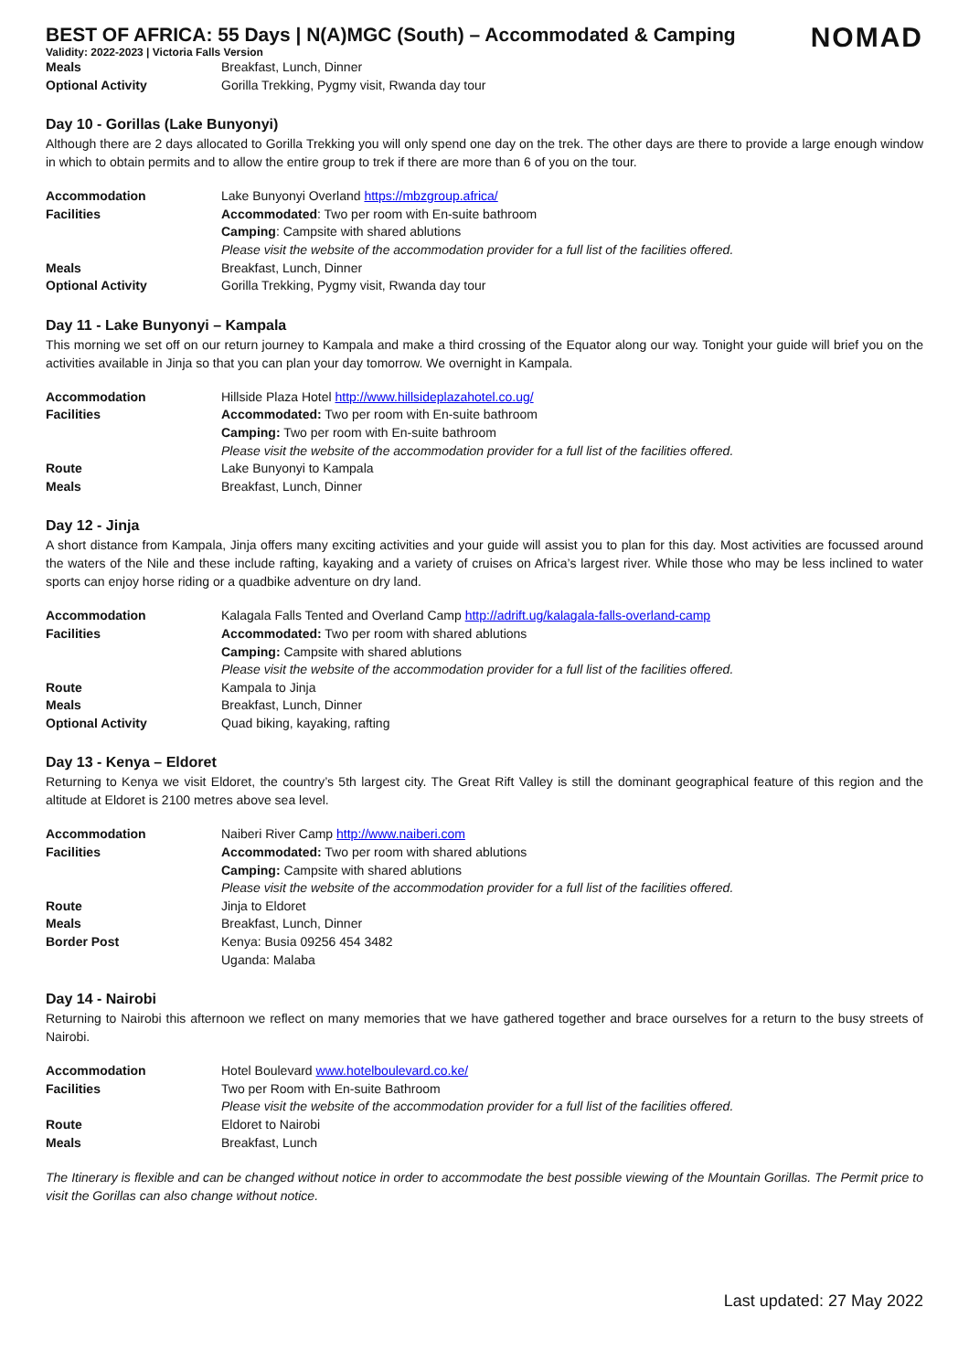BEST OF AFRICA: 55 Days | N(A)MGC (South) – Accommodated & Camping
NOMAD
Validity: 2022-2023 | Victoria Falls Version
| Meals | Breakfast, Lunch, Dinner |
| Optional Activity | Gorilla Trekking, Pygmy visit, Rwanda day tour |
Day 10 - Gorillas (Lake Bunyonyi)
Although there are 2 days allocated to Gorilla Trekking you will only spend one day on the trek. The other days are there to provide a large enough window in which to obtain permits and to allow the entire group to trek if there are more than 6 of you on the tour.
| Accommodation | Lake Bunyonyi Overland https://mbzgroup.africa/ |
| Facilities | Accommodated : Two per room with En-suite bathroom |
| | Camping : Campsite with shared ablutions |
| | Please visit the website of the accommodation provider for a full list of the facilities offered. |
| Meals | Breakfast, Lunch, Dinner |
| Optional Activity | Gorilla Trekking, Pygmy visit, Rwanda day tour |
Day 11 - Lake Bunyonyi – Kampala
This morning we set off on our return journey to Kampala and make a third crossing of the Equator along our way. Tonight your guide will brief you on the activities available in Jinja so that you can plan your day tomorrow. We overnight in Kampala.
| Accommodation | Hillside Plaza Hotel http://www.hillsideplazahotel.co.ug/ |
| Facilities | Accommodated: Two per room with En-suite bathroom |
| | Camping: Two per room with En-suite bathroom |
| | Please visit the website of the accommodation provider for a full list of the facilities offered. |
| Route | Lake Bunyonyi to Kampala |
| Meals | Breakfast, Lunch, Dinner |
Day 12 - Jinja
A short distance from Kampala, Jinja offers many exciting activities and your guide will assist you to plan for this day. Most activities are focussed around the waters of the Nile and these include rafting, kayaking and a variety of cruises on Africa’s largest river. While those who may be less inclined to water sports can enjoy horse riding or a quadbike adventure on dry land.
| Accommodation | Kalagala Falls Tented and Overland Camp http://adrift.ug/kalagala-falls-overland-camp |
| Facilities | Accommodated: Two per room with shared ablutions |
| | Camping: Campsite with shared ablutions |
| | Please visit the website of the accommodation provider for a full list of the facilities offered. |
| Route | Kampala to Jinja |
| Meals | Breakfast, Lunch, Dinner |
| Optional Activity | Quad biking, kayaking, rafting |
Day 13 - Kenya – Eldoret
Returning to Kenya we visit Eldoret, the country’s 5th largest city. The Great Rift Valley is still the dominant geographical feature of this region and the altitude at Eldoret is 2100 metres above sea level.
| Accommodation | Naiberi River Camp http://www.naiberi.com |
| Facilities | Accommodated: Two per room with shared ablutions |
| | Camping: Campsite with shared ablutions |
| | Please visit the website of the accommodation provider for a full list of the facilities offered. |
| Route | Jinja to Eldoret |
| Meals | Breakfast, Lunch, Dinner |
| Border Post | Kenya: Busia 09256 454 3482 |
| | Uganda: Malaba |
Day 14 - Nairobi
Returning to Nairobi this afternoon we reflect on many memories that we have gathered together and brace ourselves for a return to the busy streets of Nairobi.
| Accommodation | Hotel Boulevard www.hotelboulevard.co.ke/ |
| Facilities | Two per Room with En-suite Bathroom |
| | Please visit the website of the accommodation provider for a full list of the facilities offered. |
| Route | Eldoret to Nairobi |
| Meals | Breakfast, Lunch |
The Itinerary is flexible and can be changed without notice in order to accommodate the best possible viewing of the Mountain Gorillas. The Permit price to visit the Gorillas can also change without notice.
Last updated: 27 May 2022